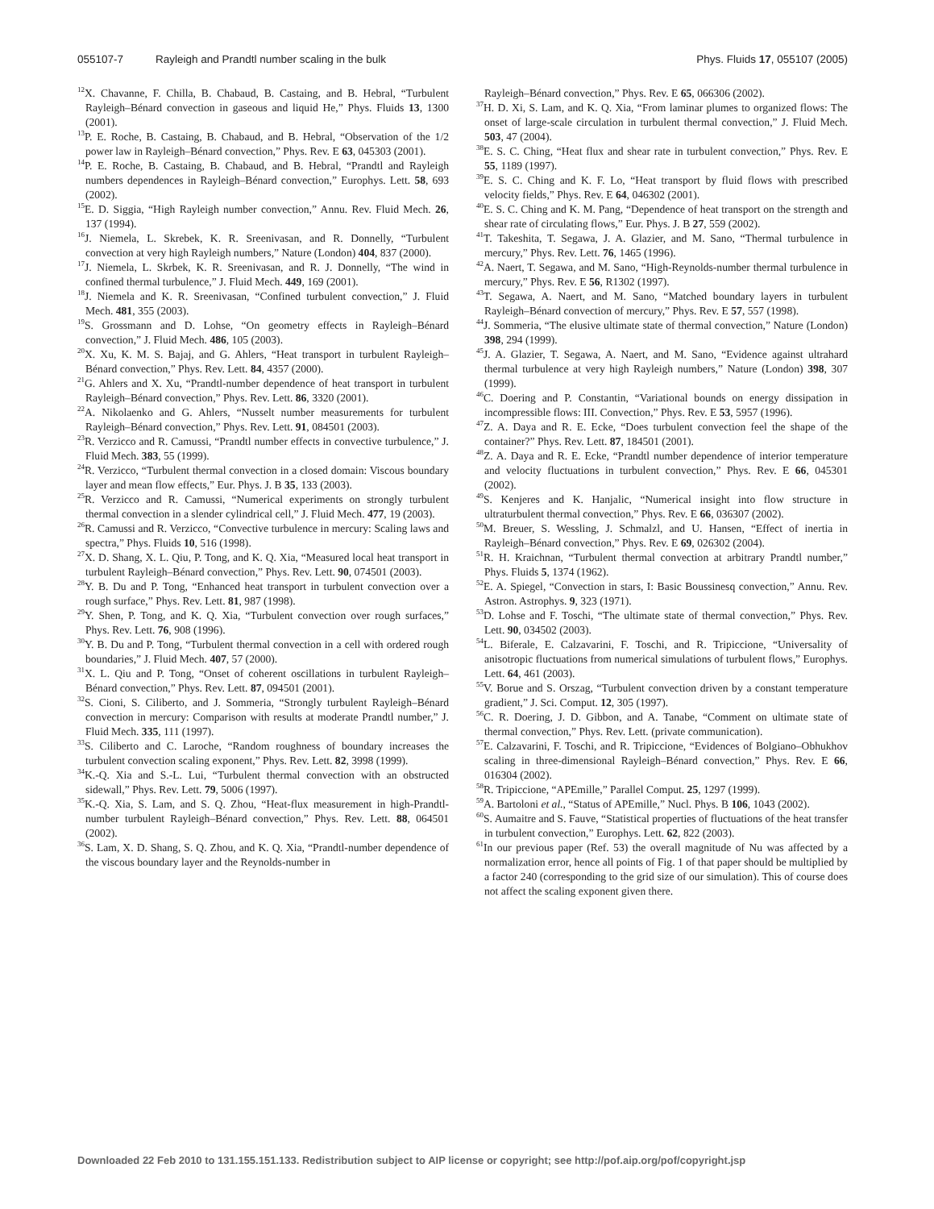055107-7 Rayleigh and Prandtl number scaling in the bulk
Phys. Fluids 17, 055107 (2005)
<sup>12</sup> X. Chavanne, F. Chilla, B. Chabaud, B. Castaing, and B. Hebral, “Turbulent Rayleigh–Bénard convection in gaseous and liquid He,” Phys. Fluids 13, 1300 (2001).
<sup>13</sup> P. E. Roche, B. Castaing, B. Chabaud, and B. Hebral, “Observation of the 1/2 power law in Rayleigh–Bénard convection,” Phys. Rev. E 63, 045303 (2001).
<sup>14</sup> P. E. Roche, B. Castaing, B. Chabaud, and B. Hebral, “Prandtl and Rayleigh numbers dependences in Rayleigh–Bénard convection,” Europhys. Lett. 58, 693 (2002).
<sup>15</sup> E. D. Siggia, “High Rayleigh number convection,” Annu. Rev. Fluid Mech. 26, 137 (1994).
<sup>16</sup> J. Niemela, L. Skrebek, K. R. Sreenivasan, and R. Donnelly, “Turbulent convection at very high Rayleigh numbers,” Nature (London) 404, 837 (2000).
<sup>17</sup> J. Niemela, L. Skrbek, K. R. Sreenivasan, and R. J. Donnelly, “The wind in confined thermal turbulence,” J. Fluid Mech. 449, 169 (2001).
<sup>18</sup> J. Niemela and K. R. Sreenivasan, “Confined turbulent convection,” J. Fluid Mech. 481, 355 (2003).
<sup>19</sup>S. Grossmann and D. Lohse, “On geometry effects in Rayleigh–Bénard convection,” J. Fluid Mech. 486, 105 (2003).
<sup>20</sup> X. Xu, K. M. S. Bajaj, and G. Ahlers, “Heat transport in turbulent Rayleigh–Bénard convection,” Phys. Rev. Lett. 84, 4357 (2000).
<sup>21</sup> G. Ahlers and X. Xu, “Prandtl-number dependence of heat transport in turbulent Rayleigh–Bénard convection,” Phys. Rev. Lett. 86, 3320 (2001).
<sup>22</sup> A. Nikolaenko and G. Ahlers, “Nusselt number measurements for turbulent Rayleigh–Bénard convection,” Phys. Rev. Lett. 91, 084501 (2003).
<sup>23</sup> R. Verzicco and R. Camussi, “Prandtl number effects in convective turbulence,” J. Fluid Mech. 383, 55 (1999).
<sup>24</sup> R. Verzicco, “Turbulent thermal convection in a closed domain: Viscous boundary layer and mean flow effects,” Eur. Phys. J. B 35, 133 (2003).
<sup>25</sup> R. Verzicco and R. Camussi, “Numerical experiments on strongly turbulent thermal convection in a slender cylindrical cell,” J. Fluid Mech. 477, 19 (2003).
<sup>26</sup> R. Camussi and R. Verzicco, “Convective turbulence in mercury: Scaling laws and spectra,” Phys. Fluids 10, 516 (1998).
<sup>27</sup> X. D. Shang, X. L. Qiu, P. Tong, and K. Q. Xia, “Measured local heat transport in turbulent Rayleigh–Bénard convection,” Phys. Rev. Lett. 90, 074501 (2003).
<sup>28</sup> Y. B. Du and P. Tong, “Enhanced heat transport in turbulent convection over a rough surface,” Phys. Rev. Lett. 81, 987 (1998).
<sup>29</sup> Y. Shen, P. Tong, and K. Q. Xia, “Turbulent convection over rough surfaces,” Phys. Rev. Lett. 76, 908 (1996).
<sup>30</sup> Y. B. Du and P. Tong, “Turbulent thermal convection in a cell with ordered rough boundaries,” J. Fluid Mech. 407, 57 (2000).
<sup>31</sup> X. L. Qiu and P. Tong, “Onset of coherent oscillations in turbulent Rayleigh–Bénard convection,” Phys. Rev. Lett. 87, 094501 (2001).
<sup>32</sup>S. Cioni, S. Ciliberto, and J. Sommeria, “Strongly turbulent Rayleigh–Bénard convection in mercury: Comparison with results at moderate Prandtl number,” J. Fluid Mech. 335, 111 (1997).
<sup>33</sup>S. Ciliberto and C. Laroche, “Random roughness of boundary increases the turbulent convection scaling exponent,” Phys. Rev. Lett. 82, 3998 (1999).
<sup>34</sup>K.-Q. Xia and S.-L. Lui, “Turbulent thermal convection with an obstructed sidewall,” Phys. Rev. Lett. 79, 5006 (1997).
<sup>35</sup>K.-Q. Xia, S. Lam, and S. Q. Zhou, “Heat-flux measurement in high-Prandtl-number turbulent Rayleigh–Bénard convection,” Phys. Rev. Lett. 88, 064501 (2002).
<sup>36</sup>S. Lam, X. D. Shang, S. Q. Zhou, and K. Q. Xia, “Prandtl-number dependence of the viscous boundary layer and the Reynolds-number in
Rayleigh–Bénard convection,” Phys. Rev. E 65, 066306 (2002).
<sup>37</sup>H. D. Xi, S. Lam, and K. Q. Xia, “From laminar plumes to organized flows: The onset of large-scale circulation in turbulent thermal convection,” J. Fluid Mech. 503, 47 (2004).
<sup>38</sup> E. S. C. Ching, “Heat flux and shear rate in turbulent convection,” Phys. Rev. E 55, 1189 (1997).
<sup>39</sup> E. S. C. Ching and K. F. Lo, “Heat transport by fluid flows with prescribed velocity fields,” Phys. Rev. E 64, 046302 (2001).
<sup>40</sup> E. S. C. Ching and K. M. Pang, “Dependence of heat transport on the strength and shear rate of circulating flows,” Eur. Phys. J. B 27, 559 (2002).
<sup>41</sup> T. Takeshita, T. Segawa, J. A. Glazier, and M. Sano, “Thermal turbulence in mercury,” Phys. Rev. Lett. 76, 1465 (1996).
<sup>42</sup> A. Naert, T. Segawa, and M. Sano, “High-Reynolds-number thermal turbulence in mercury,” Phys. Rev. E 56, R1302 (1997).
<sup>43</sup> T. Segawa, A. Naert, and M. Sano, “Matched boundary layers in turbulent Rayleigh–Bénard convection of mercury,” Phys. Rev. E 57, 557 (1998).
<sup>44</sup> J. Sommeria, “The elusive ultimate state of thermal convection,” Nature (London) 398, 294 (1999).
<sup>45</sup> J. A. Glazier, T. Segawa, A. Naert, and M. Sano, “Evidence against ultrahard thermal turbulence at very high Rayleigh numbers,” Nature (London) 398, 307 (1999).
<sup>46</sup>C. Doering and P. Constantin, “Variational bounds on energy dissipation in incompressible flows: III. Convection,” Phys. Rev. E 53, 5957 (1996).
<sup>47</sup> Z. A. Daya and R. E. Ecke, “Does turbulent convection feel the shape of the container?” Phys. Rev. Lett. 87, 184501 (2001).
<sup>48</sup> Z. A. Daya and R. E. Ecke, “Prandtl number dependence of interior temperature and velocity fluctuations in turbulent convection,” Phys. Rev. E 66, 045301 (2002).
<sup>49</sup>S. Kenjeres and K. Hanjalic, “Numerical insight into flow structure in ultraturbulent thermal convection,” Phys. Rev. E 66, 036307 (2002).
<sup>50</sup> M. Breuer, S. Wessling, J. Schmalzl, and U. Hansen, “Effect of inertia in Rayleigh–Bénard convection,” Phys. Rev. E 69, 026302 (2004).
<sup>51</sup> R. H. Kraichnan, “Turbulent thermal convection at arbitrary Prandtl number,” Phys. Fluids 5, 1374 (1962).
<sup>52</sup> E. A. Spiegel, “Convection in stars, I: Basic Boussinesq convection,” Annu. Rev. Astron. Astrophys. 9, 323 (1971).
<sup>53</sup> D. Lohse and F. Toschi, “The ultimate state of thermal convection,” Phys. Rev. Lett. 90, 034502 (2003).
<sup>54</sup> L. Biferale, E. Calzavarini, F. Toschi, and R. Tripiccione, “Universality of anisotropic fluctuations from numerical simulations of turbulent flows,” Europhys. Lett. 64, 461 (2003).
<sup>55</sup>V. Borue and S. Orszag, “Turbulent convection driven by a constant temperature gradient,” J. Sci. Comput. 12, 305 (1997).
<sup>56</sup>C. R. Doering, J. D. Gibbon, and A. Tanabe, “Comment on ultimate state of thermal convection,” Phys. Rev. Lett. (private communication).
<sup>57</sup> E. Calzavarini, F. Toschi, and R. Tripiccione, “Evidences of Bolgiano–Obhukhov scaling in three-dimensional Rayleigh–Bénard convection,” Phys. Rev. E 66, 016304 (2002).
<sup>58</sup> R. Tripiccione, “APEmille,” Parallel Comput. 25, 1297 (1999).
<sup>59</sup> A. Bartoloni et al., “Status of APEmille,” Nucl. Phys. B 106, 1043 (2002).
<sup>60</sup>S. Aumaitre and S. Fauve, “Statistical properties of fluctuations of the heat transfer in turbulent convection,” Europhys. Lett. 62, 822 (2003).
<sup>61</sup>In our previous paper (Ref. 53) the overall magnitude of Nu was affected by a normalization error, hence all points of Fig. 1 of that paper should be multiplied by a factor 240 (corresponding to the grid size of our simulation). This of course does not affect the scaling exponent given there.
Downloaded 22 Feb 2010 to 131.155.151.133. Redistribution subject to AIP license or copyright; see http://pof.aip.org/pof/copyright.jsp